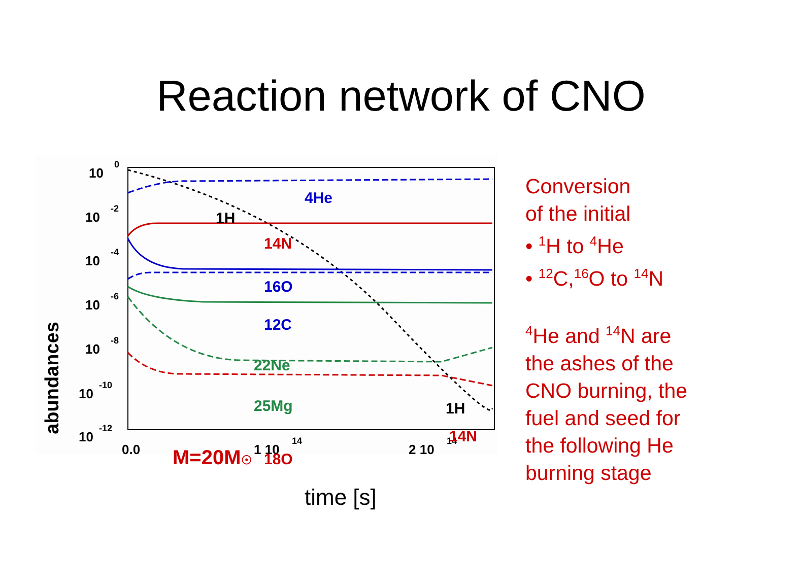Reaction network of CNO
10
0
10
-2
10
-4
10
-6
10
-8
10
-10
10
-12
0.0
1 10
14
2 10
14
abundances
4He
1H
14N
16O
12C
22Ne
25Mg
18O
1H
14N
M=20M☉
time [s]
Conversion
of the initial
• <sup>1</sup>H to <sup>4</sup>He
• <sup>12</sup>C,<sup>16</sup>O to <sup>14</sup>N
<sup>4</sup>He and <sup>14</sup>N are
the ashes of the
CNO burning, the
fuel and seed for
the following He
burning stage